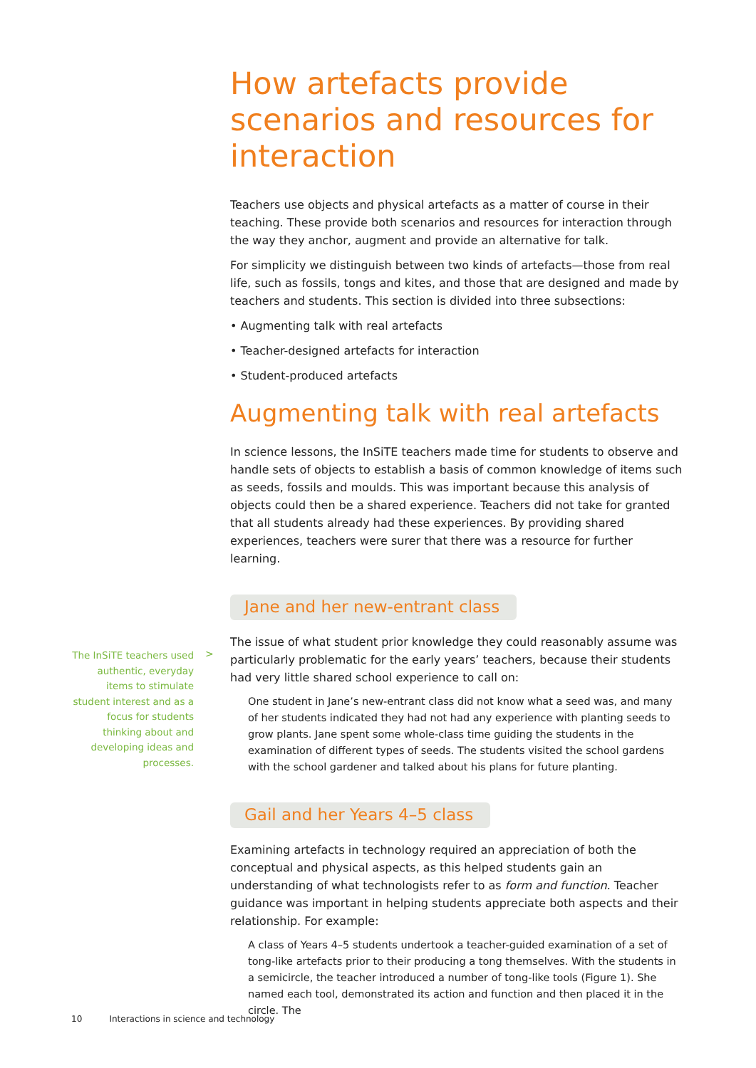How artefacts provide scenarios and resources for interaction
Teachers use objects and physical artefacts as a matter of course in their teaching. These provide both scenarios and resources for interaction through the way they anchor, augment and provide an alternative for talk.
For simplicity we distinguish between two kinds of artefacts—those from real life, such as fossils, tongs and kites, and those that are designed and made by teachers and students. This section is divided into three subsections:
• Augmenting talk with real artefacts
• Teacher-designed artefacts for interaction
• Student-produced artefacts
Augmenting talk with real artefacts
In science lessons, the InSiTE teachers made time for students to observe and handle sets of objects to establish a basis of common knowledge of items such as seeds, fossils and moulds. This was important because this analysis of objects could then be a shared experience. Teachers did not take for granted that all students already had these experiences. By providing shared experiences, teachers were surer that there was a resource for further learning.
Jane and her new-entrant class
The issue of what student prior knowledge they could reasonably assume was particularly problematic for the early years’ teachers, because their students had very little shared school experience to call on:
One student in Jane’s new-entrant class did not know what a seed was, and many of her students indicated they had not had any experience with planting seeds to grow plants. Jane spent some whole-class time guiding the students in the examination of different types of seeds. The students visited the school gardens with the school gardener and talked about his plans for future planting.
Gail and her Years 4–5 class
Examining artefacts in technology required an appreciation of both the conceptual and physical aspects, as this helped students gain an understanding of what technologists refer to as form and function. Teacher guidance was important in helping students appreciate both aspects and their relationship. For example:
A class of Years 4–5 students undertook a teacher-guided examination of a set of tong-like artefacts prior to their producing a tong themselves. With the students in a semicircle, the teacher introduced a number of tong-like tools (Figure 1). She named each tool, demonstrated its action and function and then placed it in the circle. The
The InSiTE teachers used authentic, everyday items to stimulate student interest and as a focus for students thinking about and developing ideas and processes.
>
10 Interactions in science and technology